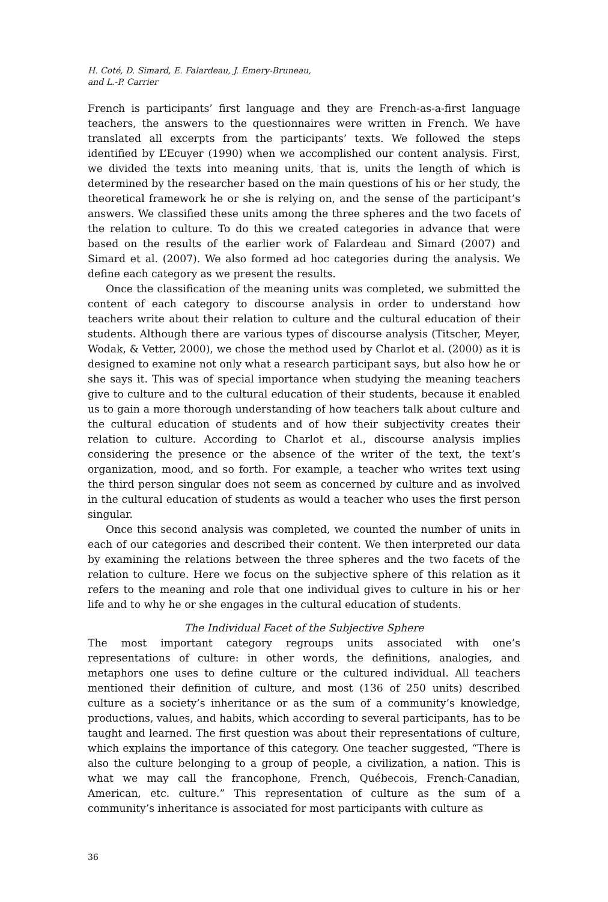H. Coté, D. Simard, E. Falardeau, J. Emery-Bruneau,
and L.-P. Carrier
French is participants’ first language and they are French-as-a-first language teachers, the answers to the questionnaires were written in French. We have translated all excerpts from the participants’ texts. We followed the steps identified by L’Ecuyer (1990) when we accomplished our content analysis. First, we divided the texts into meaning units, that is, units the length of which is determined by the researcher based on the main questions of his or her study, the theoretical framework he or she is relying on, and the sense of the participant’s answers. We classified these units among the three spheres and the two facets of the relation to culture. To do this we created categories in advance that were based on the results of the earlier work of Falardeau and Simard (2007) and Simard et al. (2007). We also formed ad hoc categories during the analysis. We define each category as we present the results.
Once the classification of the meaning units was completed, we submitted the content of each category to discourse analysis in order to understand how teachers write about their relation to culture and the cultural education of their students. Although there are various types of discourse analysis (Titscher, Meyer, Wodak, & Vetter, 2000), we chose the method used by Charlot et al. (2000) as it is designed to examine not only what a research participant says, but also how he or she says it. This was of special importance when studying the meaning teachers give to culture and to the cultural education of their students, because it enabled us to gain a more thorough understanding of how teachers talk about culture and the cultural education of students and of how their subjectivity creates their relation to culture. According to Charlot et al., discourse analysis implies considering the presence or the absence of the writer of the text, the text’s organization, mood, and so forth. For example, a teacher who writes text using the third person singular does not seem as concerned by culture and as involved in the cultural education of students as would a teacher who uses the first person singular.
Once this second analysis was completed, we counted the number of units in each of our categories and described their content. We then interpreted our data by examining the relations between the three spheres and the two facets of the relation to culture. Here we focus on the subjective sphere of this relation as it refers to the meaning and role that one individual gives to culture in his or her life and to why he or she engages in the cultural education of students.
The Individual Facet of the Subjective Sphere
The most important category regroups units associated with one’s representations of culture: in other words, the definitions, analogies, and metaphors one uses to define culture or the cultured individual. All teachers mentioned their definition of culture, and most (136 of 250 units) described culture as a society’s inheritance or as the sum of a community’s knowledge, productions, values, and habits, which according to several participants, has to be taught and learned. The first question was about their representations of culture, which explains the importance of this category. One teacher suggested, “There is also the culture belonging to a group of people, a civilization, a nation. This is what we may call the francophone, French, Québecois, French-Canadian, American, etc. culture.” This representation of culture as the sum of a community’s inheritance is associated for most participants with culture as
36